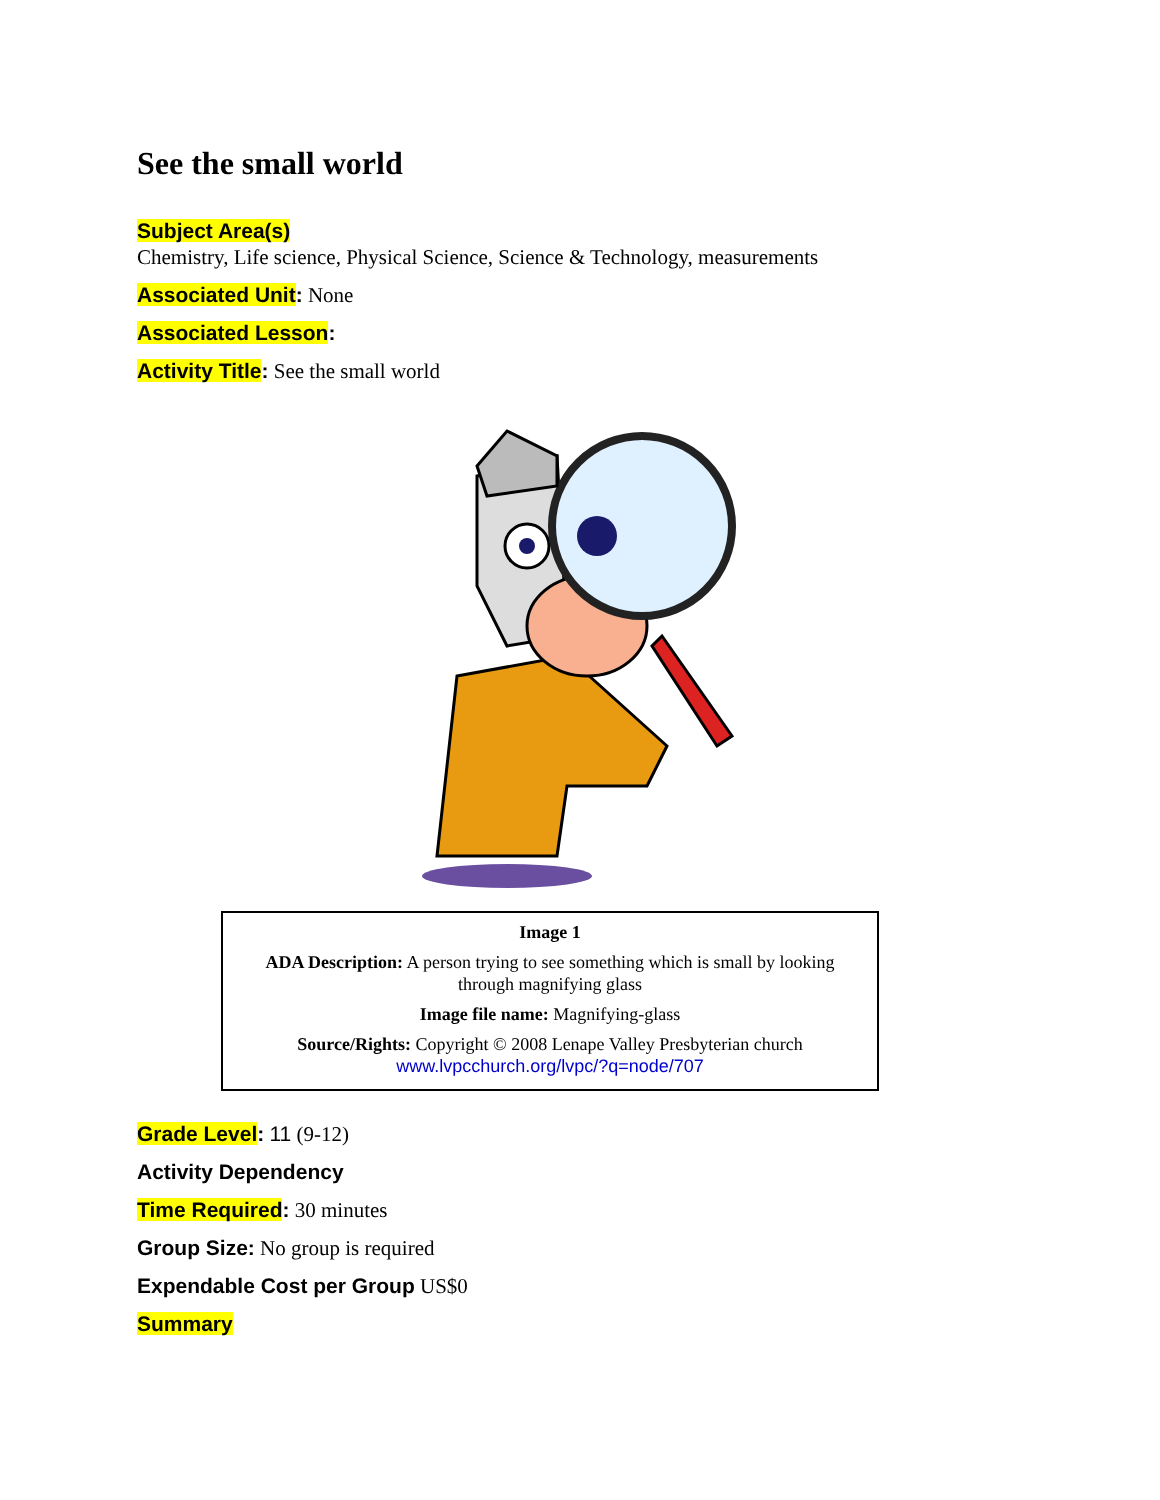See the small world
Subject Area(s)
Chemistry, Life science, Physical Science, Science & Technology, measurements
Associated Unit: None
Associated Lesson:
Activity Title: See the small world
| Image 1 |
| ADA Description: A person trying to see something which is small by looking through magnifying glass |
| Image file name: Magnifying-glass |
| Source/Rights: Copyright © 2008 Lenape Valley Presbyterian church www.lvpcchurch.org/lvpc/?q=node/707 |
Grade Level: 11 (9-12)
Activity Dependency
Time Required: 30 minutes
Group Size: No group is required
Expendable Cost per Group US$0
Summary